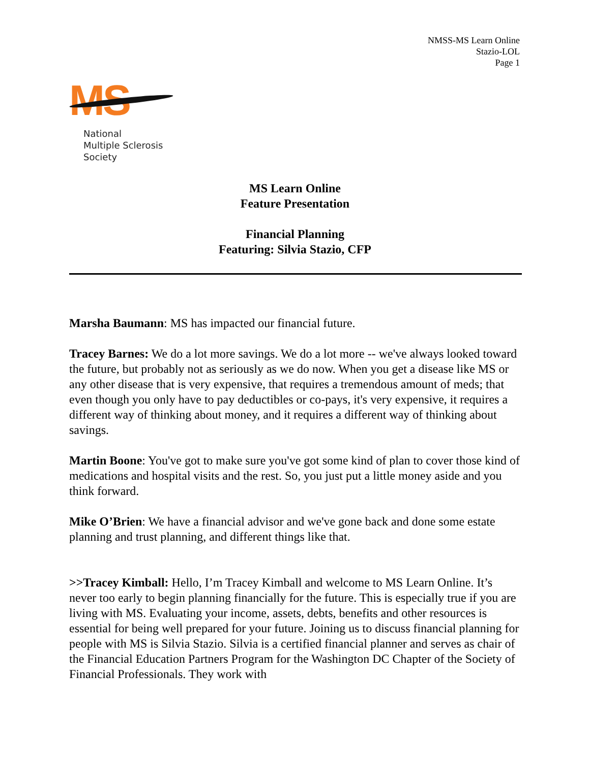NMSS-MS Learn Online
Stazio-LOL
Page 1
MS
National
Multiple Sclerosis
Society
MS Learn Online
Feature Presentation
Financial Planning
Featuring: Silvia Stazio, CFP
Marsha Baumann: MS has impacted our financial future.
Tracey Barnes: We do a lot more savings. We do a lot more -- we've always looked toward the future, but probably not as seriously as we do now. When you get a disease like MS or any other disease that is very expensive, that requires a tremendous amount of meds; that even though you only have to pay deductibles or co-pays, it's very expensive, it requires a different way of thinking about money, and it requires a different way of thinking about savings.
Martin Boone: You've got to make sure you've got some kind of plan to cover those kind of medications and hospital visits and the rest. So, you just put a little money aside and you think forward.
Mike O’Brien: We have a financial advisor and we've gone back and done some estate planning and trust planning, and different things like that.
>>Tracey Kimball: Hello, I’m Tracey Kimball and welcome to MS Learn Online. It’s never too early to begin planning financially for the future. This is especially true if you are living with MS. Evaluating your income, assets, debts, benefits and other resources is essential for being well prepared for your future. Joining us to discuss financial planning for people with MS is Silvia Stazio. Silvia is a certified financial planner and serves as chair of the Financial Education Partners Program for the Washington DC Chapter of the Society of Financial Professionals. They work with